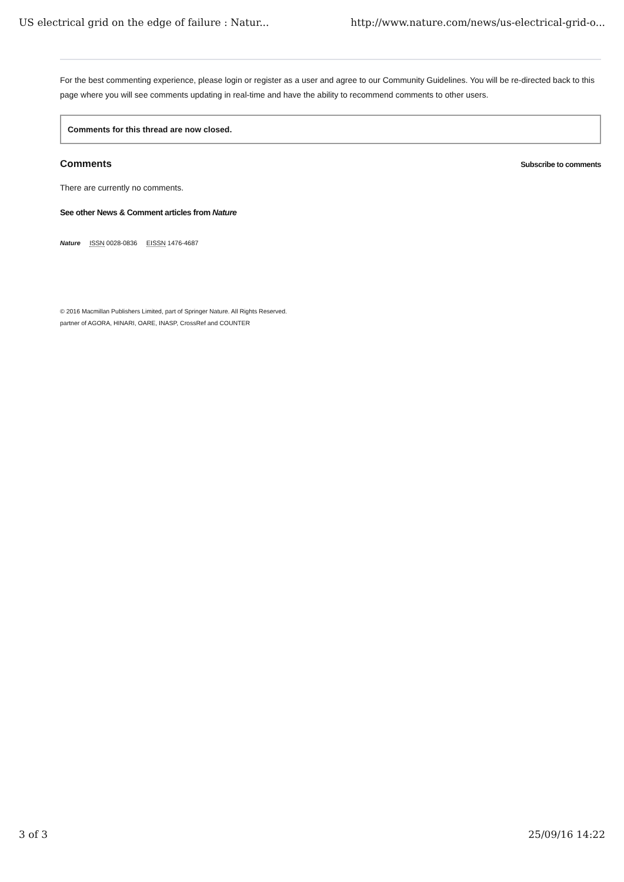US electrical grid on the edge of failure : Natur... http://www.nature.com/news/us-electrical-grid-o...
For the best commenting experience, please login or register as a user and agree to our Community Guidelines. You will be re-directed back to this page where you will see comments updating in real-time and have the ability to recommend comments to other users.
Comments for this thread are now closed.
Comments
Subscribe to comments
There are currently no comments.
See other News & Comment articles from Nature
Nature ISSN 0028-0836 EISSN 1476-4687
© 2016 Macmillan Publishers Limited, part of Springer Nature. All Rights Reserved.
partner of AGORA, HINARI, OARE, INASP, CrossRef and COUNTER
3 of 3 25/09/16 14:22